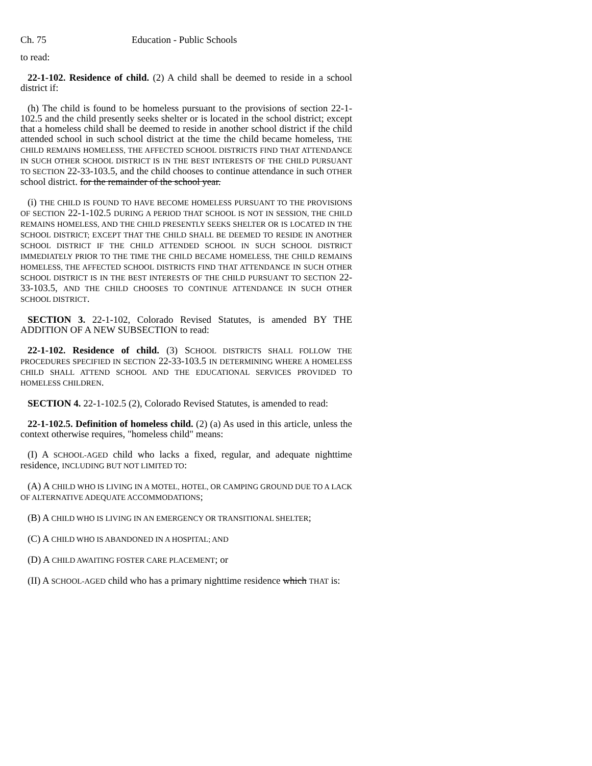Ch. 75 Education - Public Schools
to read:
22-1-102. Residence of child. (2) A child shall be deemed to reside in a school district if:
(h) The child is found to be homeless pursuant to the provisions of section 22-1-102.5 and the child presently seeks shelter or is located in the school district; except that a homeless child shall be deemed to reside in another school district if the child attended school in such school district at the time the child became homeless, THE CHILD REMAINS HOMELESS, THE AFFECTED SCHOOL DISTRICTS FIND THAT ATTENDANCE IN SUCH OTHER SCHOOL DISTRICT IS IN THE BEST INTERESTS OF THE CHILD PURSUANT TO SECTION 22-33-103.5, and the child chooses to continue attendance in such OTHER school district. for the remainder of the school year.
(i) THE CHILD IS FOUND TO HAVE BECOME HOMELESS PURSUANT TO THE PROVISIONS OF SECTION 22-1-102.5 DURING A PERIOD THAT SCHOOL IS NOT IN SESSION, THE CHILD REMAINS HOMELESS, AND THE CHILD PRESENTLY SEEKS SHELTER OR IS LOCATED IN THE SCHOOL DISTRICT; EXCEPT THAT THE CHILD SHALL BE DEEMED TO RESIDE IN ANOTHER SCHOOL DISTRICT IF THE CHILD ATTENDED SCHOOL IN SUCH SCHOOL DISTRICT IMMEDIATELY PRIOR TO THE TIME THE CHILD BECAME HOMELESS, THE CHILD REMAINS HOMELESS, THE AFFECTED SCHOOL DISTRICTS FIND THAT ATTENDANCE IN SUCH OTHER SCHOOL DISTRICT IS IN THE BEST INTERESTS OF THE CHILD PURSUANT TO SECTION 22-33-103.5, AND THE CHILD CHOOSES TO CONTINUE ATTENDANCE IN SUCH OTHER SCHOOL DISTRICT.
SECTION 3. 22-1-102, Colorado Revised Statutes, is amended BY THE ADDITION OF A NEW SUBSECTION to read:
22-1-102. Residence of child. (3) SCHOOL DISTRICTS SHALL FOLLOW THE PROCEDURES SPECIFIED IN SECTION 22-33-103.5 IN DETERMINING WHERE A HOMELESS CHILD SHALL ATTEND SCHOOL AND THE EDUCATIONAL SERVICES PROVIDED TO HOMELESS CHILDREN.
SECTION 4. 22-1-102.5 (2), Colorado Revised Statutes, is amended to read:
22-1-102.5. Definition of homeless child. (2) (a) As used in this article, unless the context otherwise requires, "homeless child" means:
(I) A SCHOOL-AGED child who lacks a fixed, regular, and adequate nighttime residence, INCLUDING BUT NOT LIMITED TO:
(A) A CHILD WHO IS LIVING IN A MOTEL, HOTEL, OR CAMPING GROUND DUE TO A LACK OF ALTERNATIVE ADEQUATE ACCOMMODATIONS;
(B) A CHILD WHO IS LIVING IN AN EMERGENCY OR TRANSITIONAL SHELTER;
(C) A CHILD WHO IS ABANDONED IN A HOSPITAL; AND
(D) A CHILD AWAITING FOSTER CARE PLACEMENT; or
(II) A SCHOOL-AGED child who has a primary nighttime residence which THAT is: